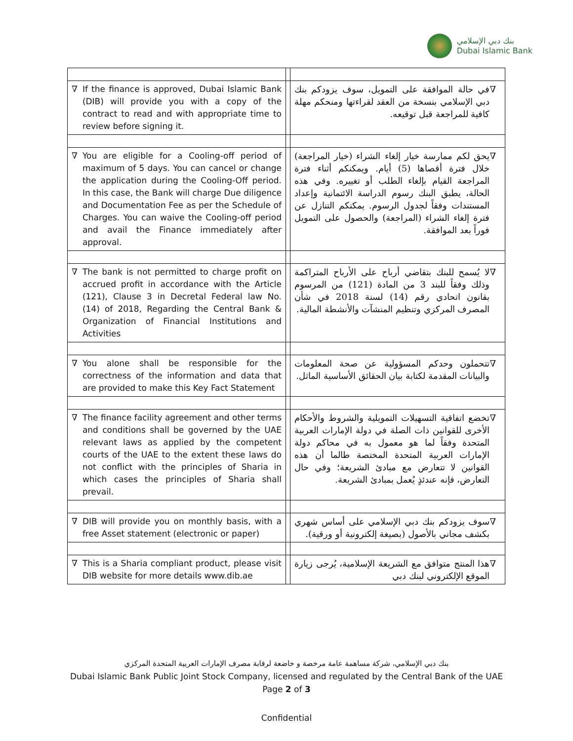بنك دبي الإسلامي
Dubai Islamic Bank
| ∇ If the finance is approved, Dubai Islamic Bank (DIB) will provide you with a copy of the contract to read and with appropriate time to review before signing it. | | ∇ في حالة الموافقة على التمويل، سوف يزودكم بنك دبي الإسلامي بنسخة من العقد لقراءتها ومنحكم مهلة كافية للمراجعة قبل توقيعه. |
| ∇ You are eligible for a Cooling-off period of maximum of 5 days. You can cancel or change the application during the Cooling-Off period. In this case, the Bank will charge Due diligence and Documentation Fee as per the Schedule of Charges. You can waive the Cooling-off period and avail the Finance immediately after approval. | | ∇ يحق لكم ممارسة خيار إلغاء الشراء (خيار المراجعة) خلال فترة أقصاها (5) أيام. ويمكنكم أثناء فترة المراجعة القيام بإلغاء الطلب أو تغييره. وفي هذه الحالة، يطبق البنك رسوم الدراسة الائتمانية وإعداد المستندات وفقاً لجدول الرسوم. يمكنكم التنازل عن فترة إلغاء الشراء (المراجعة) والحصول على التمويل فوراً بعد الموافقة. |
| ∇ The bank is not permitted to charge profit on accrued profit in accordance with the Article (121), Clause 3 in Decretal Federal law No. (14) of 2018, Regarding the Central Bank & Organization of Financial Institutions and Activities | | ∇ لا يُسمح للبنك بتقاضي أرباح على الأرباح المتراكمة وذلك وفقاً للبند 3 من المادة (121) من المرسوم بقانون اتحادي رقم (14) لسنة 2018 في شأن المصرف المركزي وتنظيم المنشآت والأنشطة المالية. |
| ∇ You alone shall be responsible for the correctness of the information and data that are provided to make this Key Fact Statement | | ∇ تتحملون وحدكم المسؤولية عن صحة المعلومات والبيانات المقدمة لكتابة بيان الحقائق الأساسية الماثل. |
| ∇ The finance facility agreement and other terms and conditions shall be governed by the UAE relevant laws as applied by the competent courts of the UAE to the extent these laws do not conflict with the principles of Sharia in which cases the principles of Sharia shall prevail. | | ∇ تخضع اتفاقية التسهيلات التمويلية والشروط والأحكام الأخرى للقوانين ذات الصلة في دولة الإمارات العربية المتحدة وفقاً لما هو معمول به في محاكم دولة الإمارات العربية المتحدة المختصة طالما أن هذه القوانين لا تتعارض مع مبادئ الشريعة؛ وفي حال التعارض، فإنه عندئذٍ يُعمل بمبادئ الشريعة. |
| ∇ DIB will provide you on monthly basis, with a free Asset statement (electronic or paper) | | ∇ سوف يزودكم بنك دبي الإسلامي على أساس شهري بكشف مجاني بالأصول (بصيغة إلكترونية أو ورقية). |
| ∇ This is a Sharia compliant product, please visit DIB website for more details www.dib.ae | | ∇ هذا المنتج متوافق مع الشريعة الإسلامية، يُرجى زيارة الموقع الإلكتروني لبنك دبي |
بنك دبي الإسلامي، شركة مساهمة عامة مرخصة و خاضعة لرقابة مصرف الإمارات العربية المتحدة المركزي
Dubai Islamic Bank Public Joint Stock Company, licensed and regulated by the Central Bank of the UAE
Page 2 of 3
Confidential